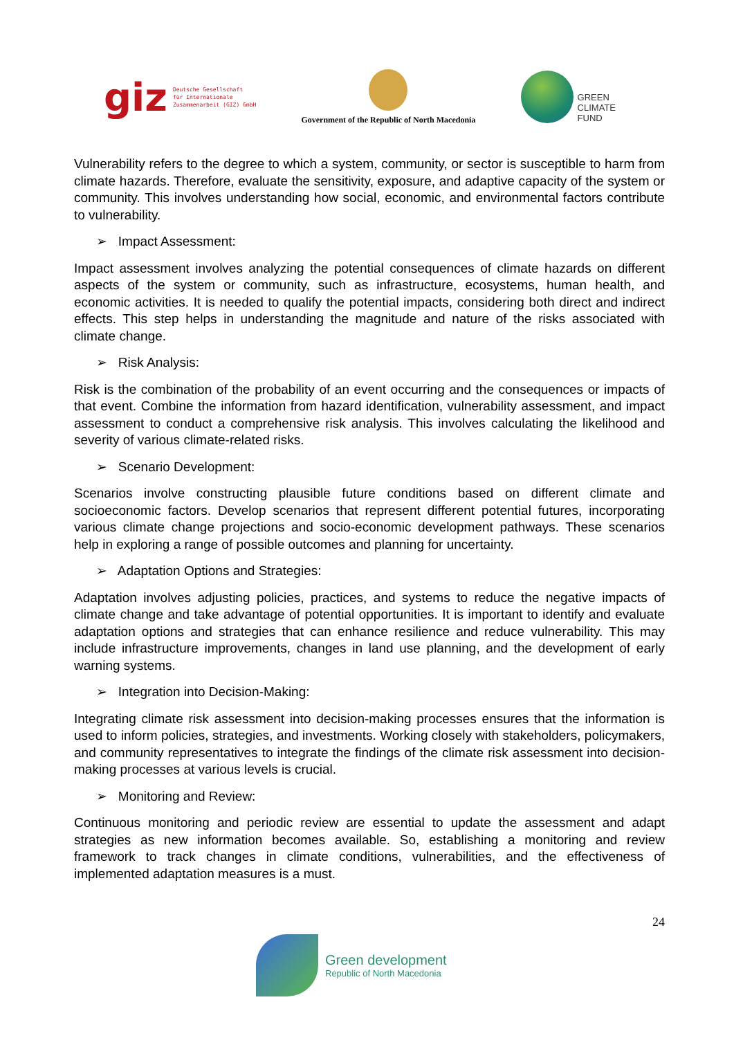giz Deutsche Gesellschaft
für Internationale
Zusammenarbeit (GIZ) GmbH
Government of the Republic of North Macedonia
GREEN
CLIMATE
FUND
Vulnerability refers to the degree to which a system, community, or sector is susceptible to harm from climate hazards. Therefore, evaluate the sensitivity, exposure, and adaptive capacity of the system or community. This involves understanding how social, economic, and environmental factors contribute to vulnerability.
➢ Impact Assessment:
Impact assessment involves analyzing the potential consequences of climate hazards on different aspects of the system or community, such as infrastructure, ecosystems, human health, and economic activities. It is needed to qualify the potential impacts, considering both direct and indirect effects. This step helps in understanding the magnitude and nature of the risks associated with climate change.
➢ Risk Analysis:
Risk is the combination of the probability of an event occurring and the consequences or impacts of that event. Combine the information from hazard identification, vulnerability assessment, and impact assessment to conduct a comprehensive risk analysis. This involves calculating the likelihood and severity of various climate-related risks.
➢ Scenario Development:
Scenarios involve constructing plausible future conditions based on different climate and socioeconomic factors. Develop scenarios that represent different potential futures, incorporating various climate change projections and socio-economic development pathways. These scenarios help in exploring a range of possible outcomes and planning for uncertainty.
➢ Adaptation Options and Strategies:
Adaptation involves adjusting policies, practices, and systems to reduce the negative impacts of climate change and take advantage of potential opportunities. It is important to identify and evaluate adaptation options and strategies that can enhance resilience and reduce vulnerability. This may include infrastructure improvements, changes in land use planning, and the development of early warning systems.
➢ Integration into Decision-Making:
Integrating climate risk assessment into decision-making processes ensures that the information is used to inform policies, strategies, and investments. Working closely with stakeholders, policymakers, and community representatives to integrate the findings of the climate risk assessment into decision-making processes at various levels is crucial.
➢ Monitoring and Review:
Continuous monitoring and periodic review are essential to update the assessment and adapt strategies as new information becomes available. So, establishing a monitoring and review framework to track changes in climate conditions, vulnerabilities, and the effectiveness of implemented adaptation measures is a must.
24
Green development
Republic of North Macedonia